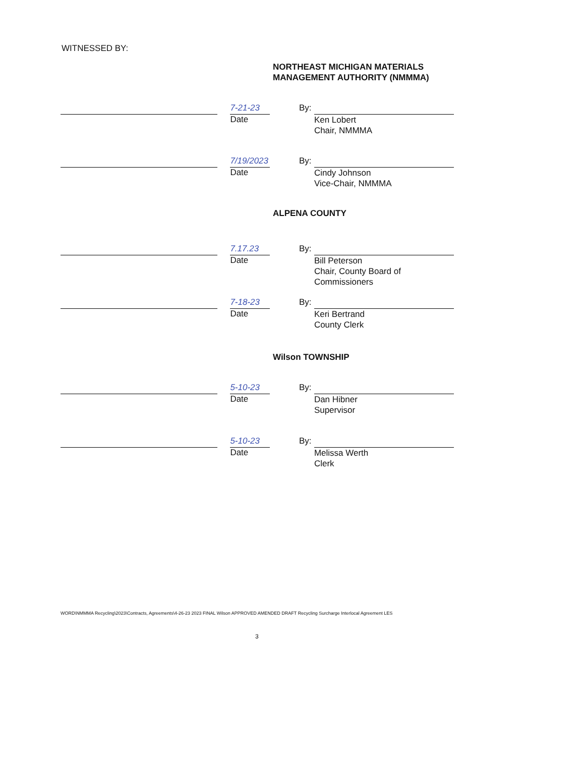WITNESSED BY:
NORTHEAST MICHIGAN MATERIALS
MANAGEMENT AUTHORITY (NMMMA)
7-21-23
Date
By:
Ken Lobert
Chair, NMMMA
7/19/2023
Date
By:
Cindy Johnson
Vice-Chair, NMMMA
ALPENA COUNTY
7.17.23
Date
By:
Bill Peterson
Chair, County Board of Commissioners
7-18-23
Date
By:
Keri Bertrand
County Clerk
Wilson TOWNSHIP
5-10-23
Date
By:
Dan Hibner
Supervisor
5-10-23
Date
By:
Melissa Werth
Clerk
WORD\NMMMA Recycling\2023\Contracts, Agreements\4-26-23 2023 FINAL Wilson APPROVED AMENDED DRAFT Recycling Surcharge Interlocal Agreement LES
3